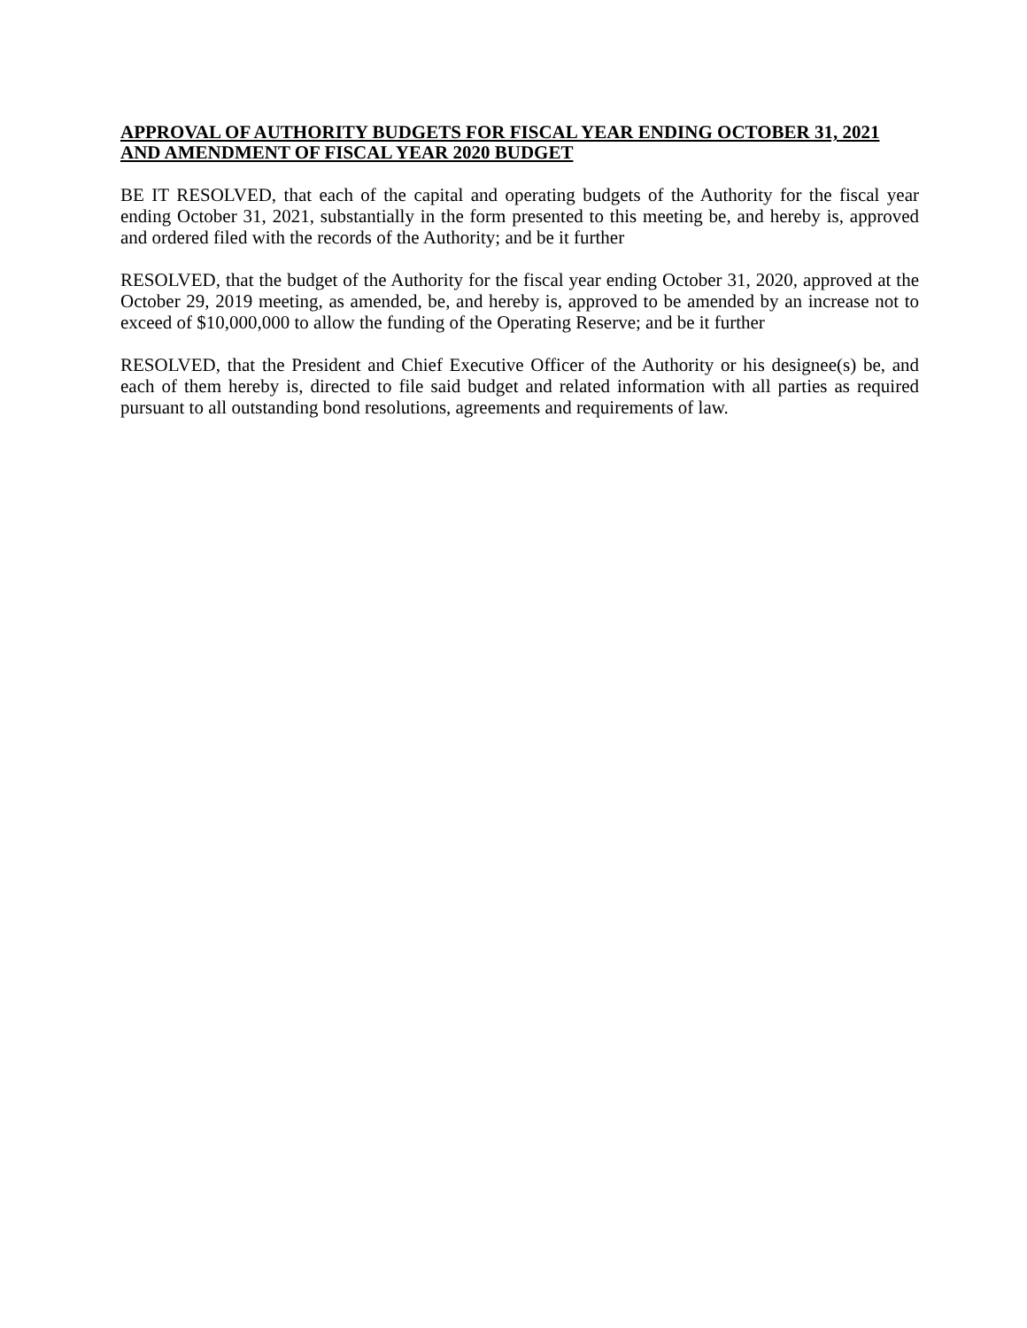APPROVAL OF AUTHORITY BUDGETS FOR FISCAL YEAR ENDING OCTOBER 31, 2021 AND AMENDMENT OF FISCAL YEAR 2020 BUDGET
BE IT RESOLVED, that each of the capital and operating budgets of the Authority for the fiscal year ending October 31, 2021, substantially in the form presented to this meeting be, and hereby is, approved and ordered filed with the records of the Authority; and be it further
RESOLVED, that the budget of the Authority for the fiscal year ending October 31, 2020, approved at the October 29, 2019 meeting, as amended, be, and hereby is, approved to be amended by an increase not to exceed of $10,000,000 to allow the funding of the Operating Reserve; and be it further
RESOLVED, that the President and Chief Executive Officer of the Authority or his designee(s) be, and each of them hereby is, directed to file said budget and related information with all parties as required pursuant to all outstanding bond resolutions, agreements and requirements of law.